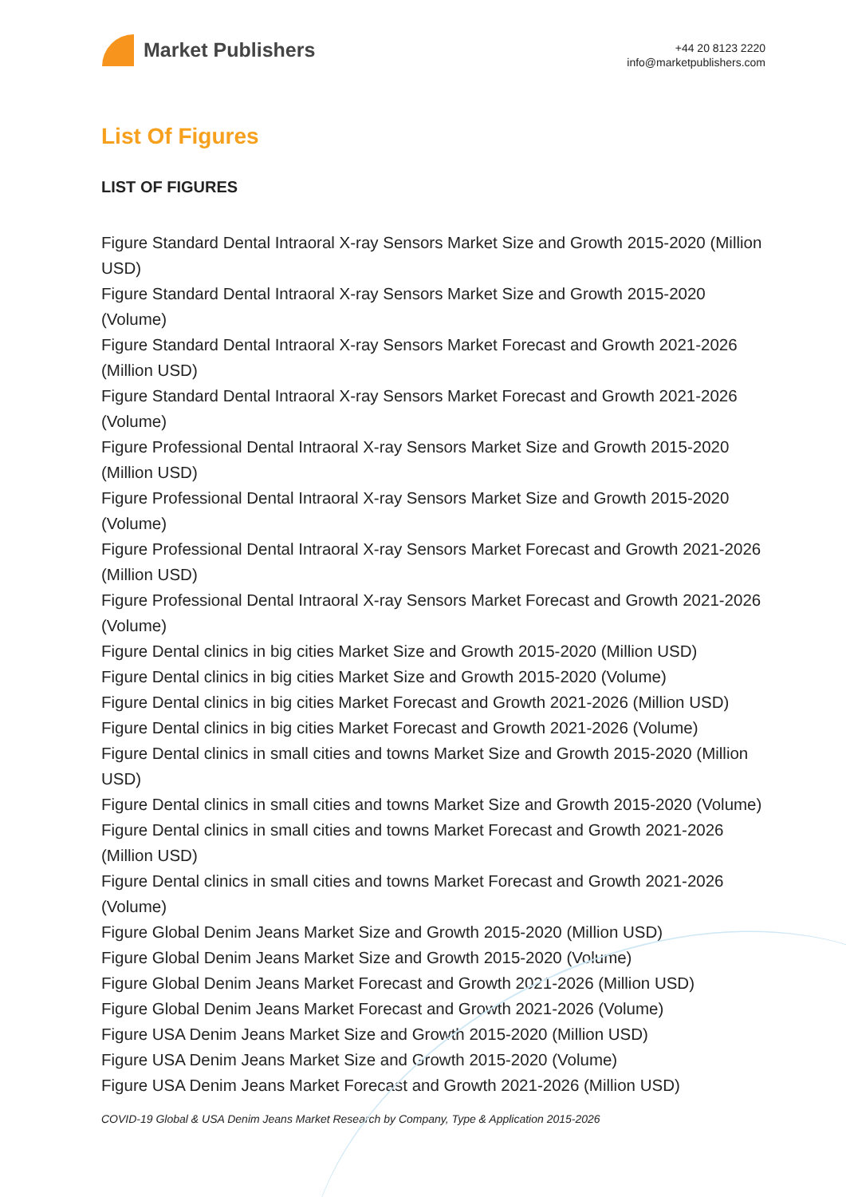Market Publishers
+44 20 8123 2220
info@marketpublishers.com
List Of Figures
LIST OF FIGURES
Figure Standard Dental Intraoral X-ray Sensors Market Size and Growth 2015-2020 (Million USD)
Figure Standard Dental Intraoral X-ray Sensors Market Size and Growth 2015-2020 (Volume)
Figure Standard Dental Intraoral X-ray Sensors Market Forecast and Growth 2021-2026 (Million USD)
Figure Standard Dental Intraoral X-ray Sensors Market Forecast and Growth 2021-2026 (Volume)
Figure Professional Dental Intraoral X-ray Sensors Market Size and Growth 2015-2020 (Million USD)
Figure Professional Dental Intraoral X-ray Sensors Market Size and Growth 2015-2020 (Volume)
Figure Professional Dental Intraoral X-ray Sensors Market Forecast and Growth 2021-2026 (Million USD)
Figure Professional Dental Intraoral X-ray Sensors Market Forecast and Growth 2021-2026 (Volume)
Figure Dental clinics in big cities Market Size and Growth 2015-2020 (Million USD)
Figure Dental clinics in big cities Market Size and Growth 2015-2020 (Volume)
Figure Dental clinics in big cities Market Forecast and Growth 2021-2026 (Million USD)
Figure Dental clinics in big cities Market Forecast and Growth 2021-2026 (Volume)
Figure Dental clinics in small cities and towns Market Size and Growth 2015-2020 (Million USD)
Figure Dental clinics in small cities and towns Market Size and Growth 2015-2020 (Volume)
Figure Dental clinics in small cities and towns Market Forecast and Growth 2021-2026 (Million USD)
Figure Dental clinics in small cities and towns Market Forecast and Growth 2021-2026 (Volume)
Figure Global Denim Jeans Market Size and Growth 2015-2020 (Million USD)
Figure Global Denim Jeans Market Size and Growth 2015-2020 (Volume)
Figure Global Denim Jeans Market Forecast and Growth 2021-2026 (Million USD)
Figure Global Denim Jeans Market Forecast and Growth 2021-2026 (Volume)
Figure USA Denim Jeans Market Size and Growth 2015-2020 (Million USD)
Figure USA Denim Jeans Market Size and Growth 2015-2020 (Volume)
Figure USA Denim Jeans Market Forecast and Growth 2021-2026 (Million USD)
COVID-19 Global & USA Denim Jeans Market Research by Company, Type & Application 2015-2026